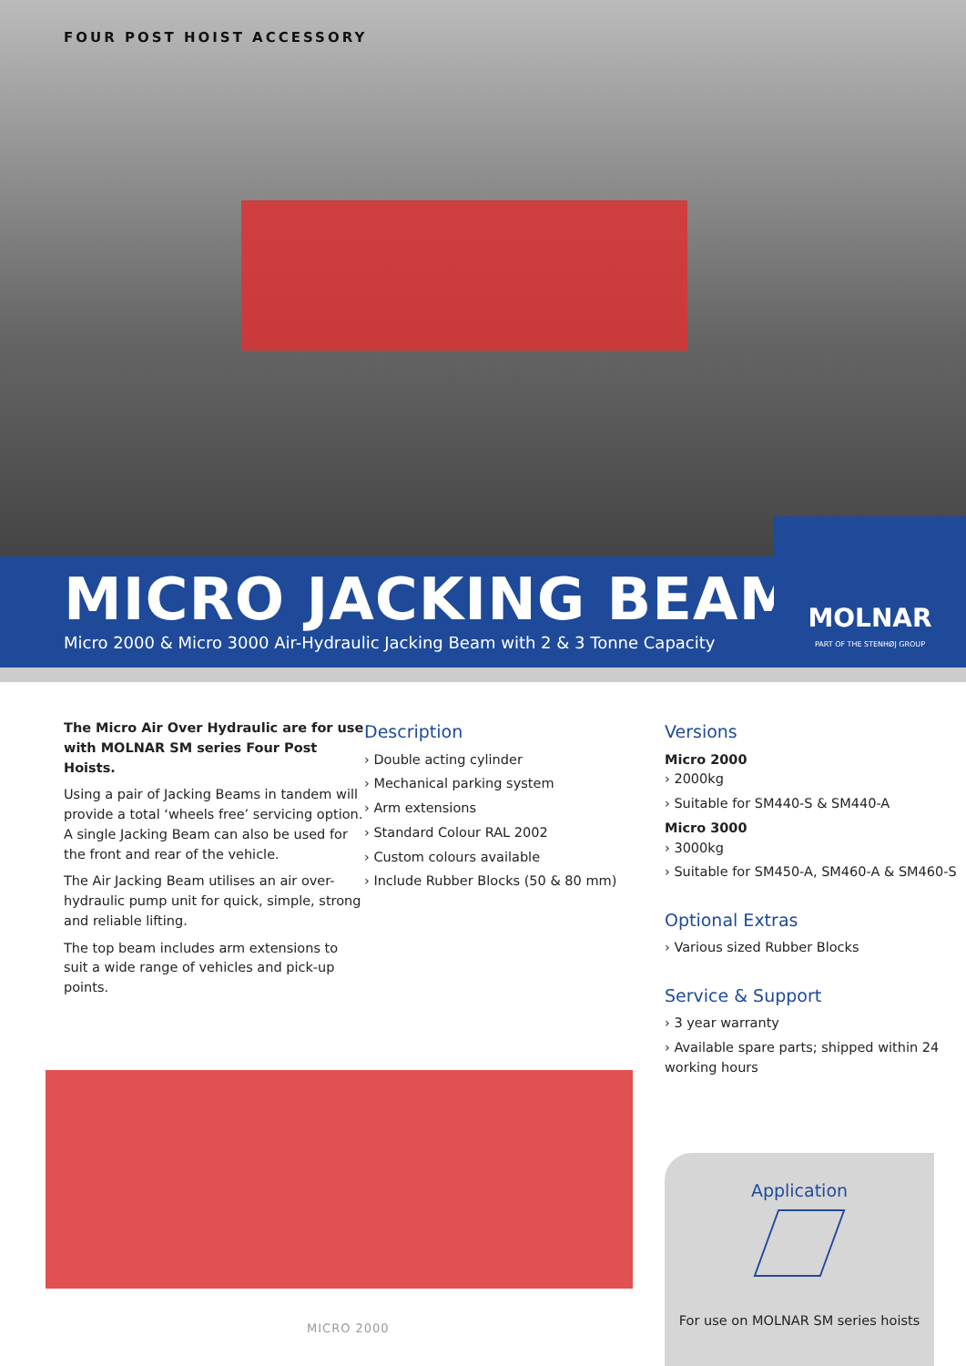FOUR POST HOIST ACCESSORY
MICRO JACKING BEAMS
Micro 2000 & Micro 3000 Air-Hydraulic Jacking Beam with 2 & 3 Tonne Capacity
MOLNAR
PART OF THE STENHØJ GROUP
The Micro Air Over Hydraulic are for use with MOLNAR SM series Four Post Hoists.
Using a pair of Jacking Beams in tandem will provide a total ‘wheels free’ servicing option. A single Jacking Beam can also be used for the front and rear of the vehicle.
The Air Jacking Beam utilises an air over-hydraulic pump unit for quick, simple, strong and reliable lifting.
The top beam includes arm extensions to suit a wide range of vehicles and pick-up points.
Description
› Double acting cylinder
› Mechanical parking system
› Arm extensions
› Standard Colour RAL 2002
› Custom colours available
› Include Rubber Blocks (50 & 80 mm)
Versions
Micro 2000
› 2000kg
› Suitable for SM440-S & SM440-A
Micro 3000
› 3000kg
› Suitable for SM450-A, SM460-A & SM460-S
Optional Extras
› Various sized Rubber Blocks
Service & Support
› 3 year warranty
› Available spare parts; shipped within 24 working hours
MICRO 2000
Application
For use on MOLNAR SM series hoists